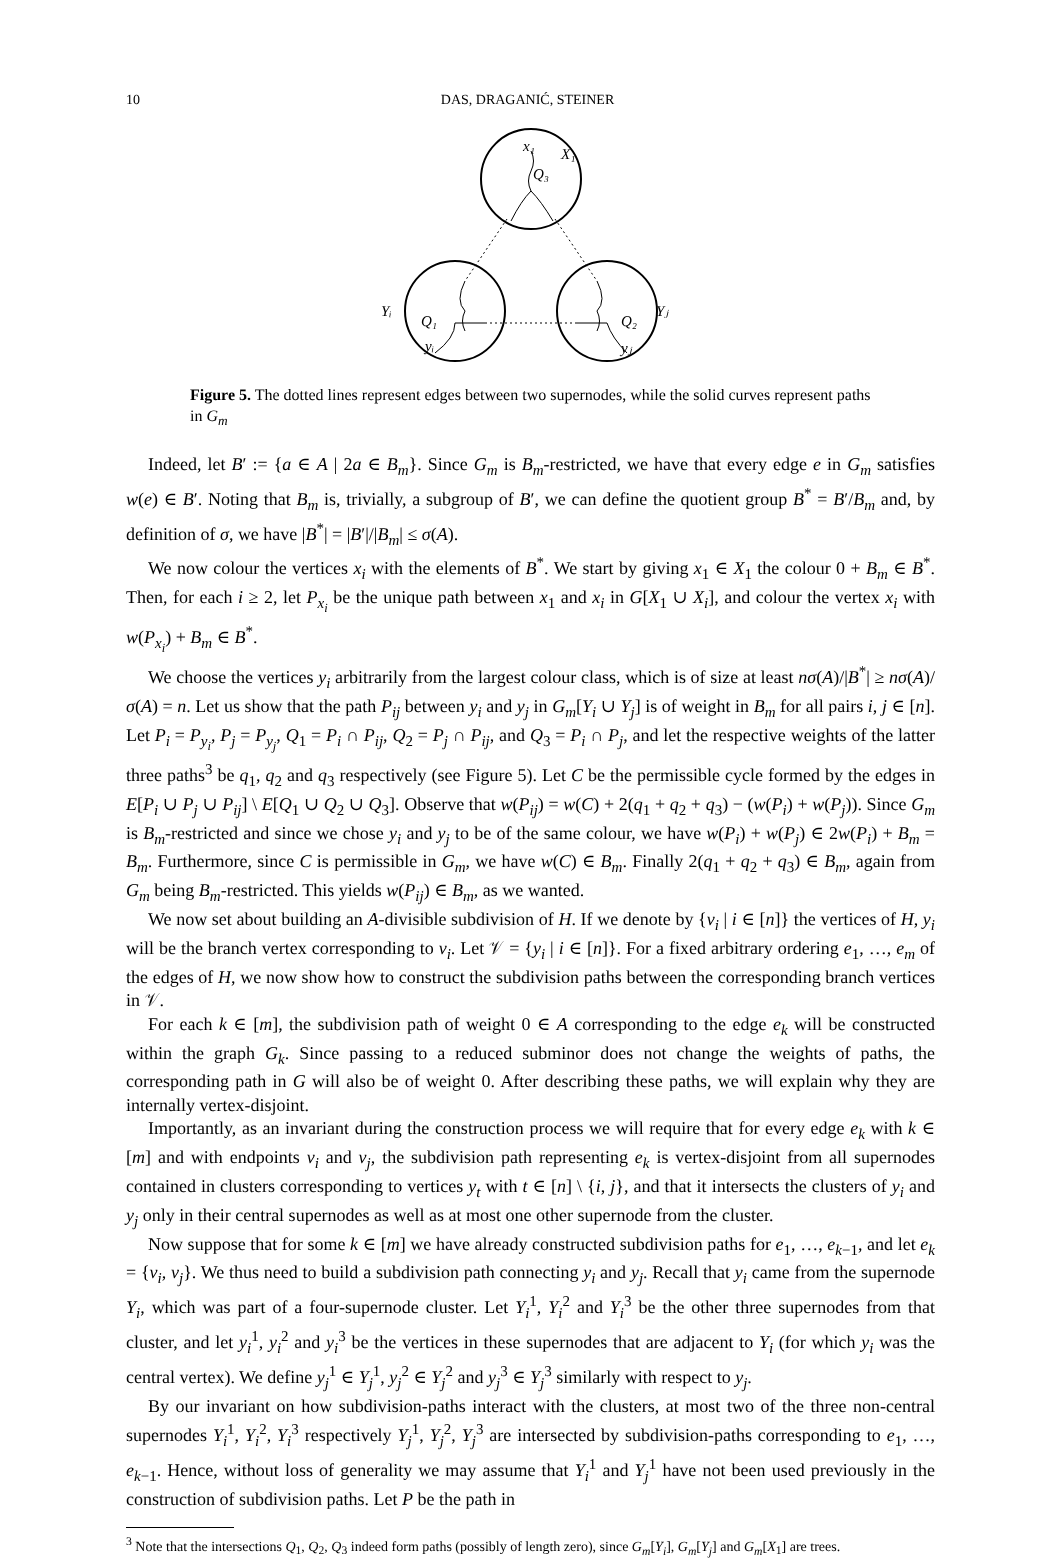10 DAS, DRAGANIĆ, STEINER
x₁
X₁
Q₃
Yᵢ
Q₁
yᵢ
Yⱼ
Q₂
yⱼ
Figure 5. The dotted lines represent edges between two supernodes, while the solid curves represent paths in G<sub>m</sub>
Indeed, let B′ := {a ∈ A | 2a ∈ B<sub>m</sub>}. Since G<sub>m</sub> is B<sub>m</sub>-restricted, we have that every edge e in G<sub>m</sub> satisfies w(e) ∈ B′. Noting that B<sub>m</sub> is, trivially, a subgroup of B′, we can define the quotient group B<sup>*</sup> = B′/B<sub>m</sub> and, by definition of σ, we have |B<sup>*</sup>| = |B′|/|B<sub>m</sub>| ≤ σ(A).
We now colour the vertices x<sub>i</sub> with the elements of B<sup>*</sup>. We start by giving x<sub>1</sub> ∈ X<sub>1</sub> the colour 0 + B<sub>m</sub> ∈ B<sup>*</sup>. Then, for each i ≥ 2, let P<sub>x<sub>i</sub></sub> be the unique path between x<sub>1</sub> and x<sub>i</sub> in G[X<sub>1</sub> ∪ X<sub>i</sub>], and colour the vertex x<sub>i</sub> with w(P<sub>x<sub>i</sub></sub>) + B<sub>m</sub> ∈ B<sup>*</sup>.
We choose the vertices y<sub>i</sub> arbitrarily from the largest colour class, which is of size at least nσ(A)/|B<sup>*</sup>| ≥ nσ(A)/σ(A) = n. Let us show that the path P<sub>ij</sub> between y<sub>i</sub> and y<sub>j</sub> in G<sub>m</sub>[Y<sub>i</sub> ∪ Y<sub>j</sub>] is of weight in B<sub>m</sub> for all pairs i, j ∈ [n]. Let P<sub>i</sub> = P<sub>y<sub>i</sub></sub>, P<sub>j</sub> = P<sub>y<sub>j</sub></sub>, Q<sub>1</sub> = P<sub>i</sub> ∩ P<sub>ij</sub>, Q<sub>2</sub> = P<sub>j</sub> ∩ P<sub>ij</sub>, and Q<sub>3</sub> = P<sub>i</sub> ∩ P<sub>j</sub>, and let the respective weights of the latter three paths<sup>3</sup> be q<sub>1</sub>, q<sub>2</sub> and q<sub>3</sub> respectively (see Figure 5). Let C be the permissible cycle formed by the edges in E[P<sub>i</sub> ∪ P<sub>j</sub> ∪ P<sub>ij</sub>] \ E[Q<sub>1</sub> ∪ Q<sub>2</sub> ∪ Q<sub>3</sub>]. Observe that w(P<sub>ij</sub>) = w(C) + 2(q<sub>1</sub> + q<sub>2</sub> + q<sub>3</sub>) − (w(P<sub>i</sub>) + w(P<sub>j</sub>)). Since G<sub>m</sub> is B<sub>m</sub>-restricted and since we chose y<sub>i</sub> and y<sub>j</sub> to be of the same colour, we have w(P<sub>i</sub>) + w(P<sub>j</sub>) ∈ 2w(P<sub>i</sub>) + B<sub>m</sub> = B<sub>m</sub>. Furthermore, since C is permissible in G<sub>m</sub>, we have w(C) ∈ B<sub>m</sub>. Finally 2(q<sub>1</sub> + q<sub>2</sub> + q<sub>3</sub>) ∈ B<sub>m</sub>, again from G<sub>m</sub> being B<sub>m</sub>-restricted. This yields w(P<sub>ij</sub>) ∈ B<sub>m</sub>, as we wanted.
We now set about building an A-divisible subdivision of H. If we denote by {v<sub>i</sub> | i ∈ [n]} the vertices of H, y<sub>i</sub> will be the branch vertex corresponding to v<sub>i</sub>. Let 𝒱 = {y<sub>i</sub> | i ∈ [n]}. For a fixed arbitrary ordering e<sub>1</sub>, …, e<sub>m</sub> of the edges of H, we now show how to construct the subdivision paths between the corresponding branch vertices in 𝒱.
For each k ∈ [m], the subdivision path of weight 0 ∈ A corresponding to the edge e<sub>k</sub> will be constructed within the graph G<sub>k</sub>. Since passing to a reduced subminor does not change the weights of paths, the corresponding path in G will also be of weight 0. After describing these paths, we will explain why they are internally vertex-disjoint.
Importantly, as an invariant during the construction process we will require that for every edge e<sub>k</sub> with k ∈ [m] and with endpoints v<sub>i</sub> and v<sub>j</sub>, the subdivision path representing e<sub>k</sub> is vertex-disjoint from all supernodes contained in clusters corresponding to vertices y<sub>t</sub> with t ∈ [n] \ {i, j}, and that it intersects the clusters of y<sub>i</sub> and y<sub>j</sub> only in their central supernodes as well as at most one other supernode from the cluster.
Now suppose that for some k ∈ [m] we have already constructed subdivision paths for e<sub>1</sub>, …, e<sub>k−1</sub>, and let e<sub>k</sub> = {v<sub>i</sub>, v<sub>j</sub>}. We thus need to build a subdivision path connecting y<sub>i</sub> and y<sub>j</sub>. Recall that y<sub>i</sub> came from the supernode Y<sub>i</sub>, which was part of a four-supernode cluster. Let Y<sub>i</sub><sup>1</sup>, Y<sub>i</sub><sup>2</sup> and Y<sub>i</sub><sup>3</sup> be the other three supernodes from that cluster, and let y<sub>i</sub><sup>1</sup>, y<sub>i</sub><sup>2</sup> and y<sub>i</sub><sup>3</sup> be the vertices in these supernodes that are adjacent to Y<sub>i</sub> (for which y<sub>i</sub> was the central vertex). We define y<sub>j</sub><sup>1</sup> ∈ Y<sub>j</sub><sup>1</sup>, y<sub>j</sub><sup>2</sup> ∈ Y<sub>j</sub><sup>2</sup> and y<sub>j</sub><sup>3</sup> ∈ Y<sub>j</sub><sup>3</sup> similarly with respect to y<sub>j</sub>.
By our invariant on how subdivision-paths interact with the clusters, at most two of the three non-central supernodes Y<sub>i</sub><sup>1</sup>, Y<sub>i</sub><sup>2</sup>, Y<sub>i</sub><sup>3</sup> respectively Y<sub>j</sub><sup>1</sup>, Y<sub>j</sub><sup>2</sup>, Y<sub>j</sub><sup>3</sup> are intersected by subdivision-paths corresponding to e<sub>1</sub>, …, e<sub>k−1</sub>. Hence, without loss of generality we may assume that Y<sub>i</sub><sup>1</sup> and Y<sub>j</sub><sup>1</sup> have not been used previously in the construction of subdivision paths. Let P be the path in
<sup>3</sup> Note that the intersections Q<sub>1</sub>, Q<sub>2</sub>, Q<sub>3</sub> indeed form paths (possibly of length zero), since G<sub>m</sub>[Y<sub>i</sub>], G<sub>m</sub>[Y<sub>j</sub>] and G<sub>m</sub>[X<sub>1</sub>] are trees.